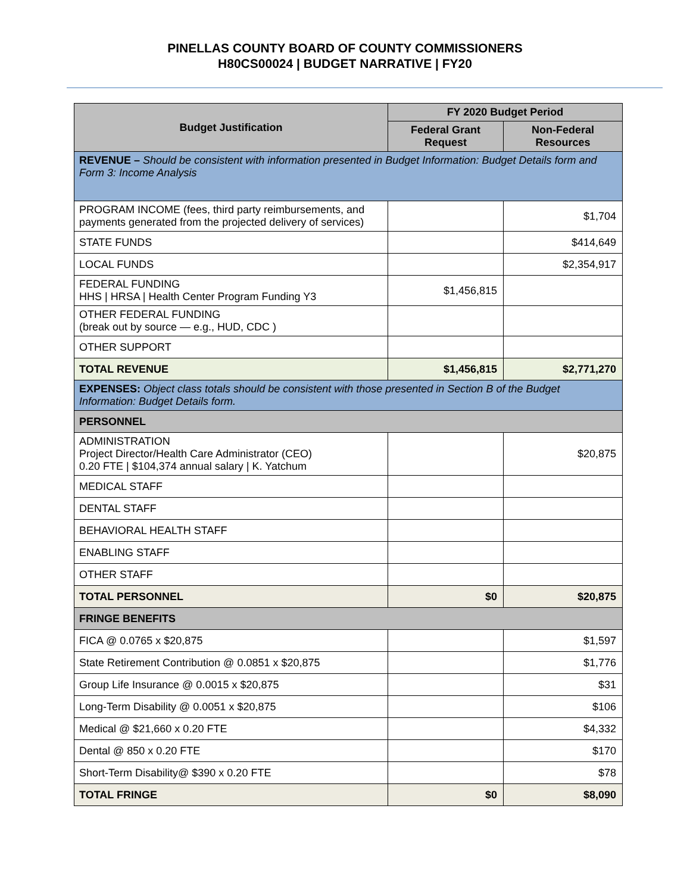PINELLAS COUNTY BOARD OF COUNTY COMMISSIONERS
H80CS00024 | BUDGET NARRATIVE | FY20
| Budget Justification | FY 2020 Budget Period | |
| --- | --- | --- |
| | Federal Grant Request | Non-Federal Resources |
| REVENUE – Should be consistent with information presented in Budget Information: Budget Details form and Form 3: Income Analysis | | |
| PROGRAM INCOME (fees, third party reimbursements, and payments generated from the projected delivery of services) | | $1,704 |
| STATE FUNDS | | $414,649 |
| LOCAL FUNDS | | $2,354,917 |
| FEDERAL FUNDING HHS / HRSA / Health Center Program Funding Y3 | $1,456,815 | |
| OTHER FEDERAL FUNDING (break out by source — e.g., HUD, CDC ) | | |
| OTHER SUPPORT | | |
| TOTAL REVENUE | $1,456,815 | $2,771,270 |
| EXPENSES: Object class totals should be consistent with those presented in Section B of the Budget Information: Budget Details form. | | |
| PERSONNEL | | |
| ADMINISTRATION Project Director/Health Care Administrator (CEO) 0.20 FTE / $104,374 annual salary / K. Yatchum | | $20,875 |
| MEDICAL STAFF | | |
| DENTAL STAFF | | |
| BEHAVIORAL HEALTH STAFF | | |
| ENABLING STAFF | | |
| OTHER STAFF | | |
| TOTAL PERSONNEL | $0 | $20,875 |
| FRINGE BENEFITS | | |
| FICA @ 0.0765 x $20,875 | | $1,597 |
| State Retirement Contribution @ 0.0851 x $20,875 | | $1,776 |
| Group Life Insurance @ 0.0015 x $20,875 | | $31 |
| Long-Term Disability @ 0.0051 x $20,875 | | $106 |
| Medical @ $21,660 x 0.20 FTE | | $4,332 |
| Dental @ 850 x 0.20 FTE | | $170 |
| Short-Term Disability@ $390 x 0.20 FTE | | $78 |
| TOTAL FRINGE | $0 | $8,090 |